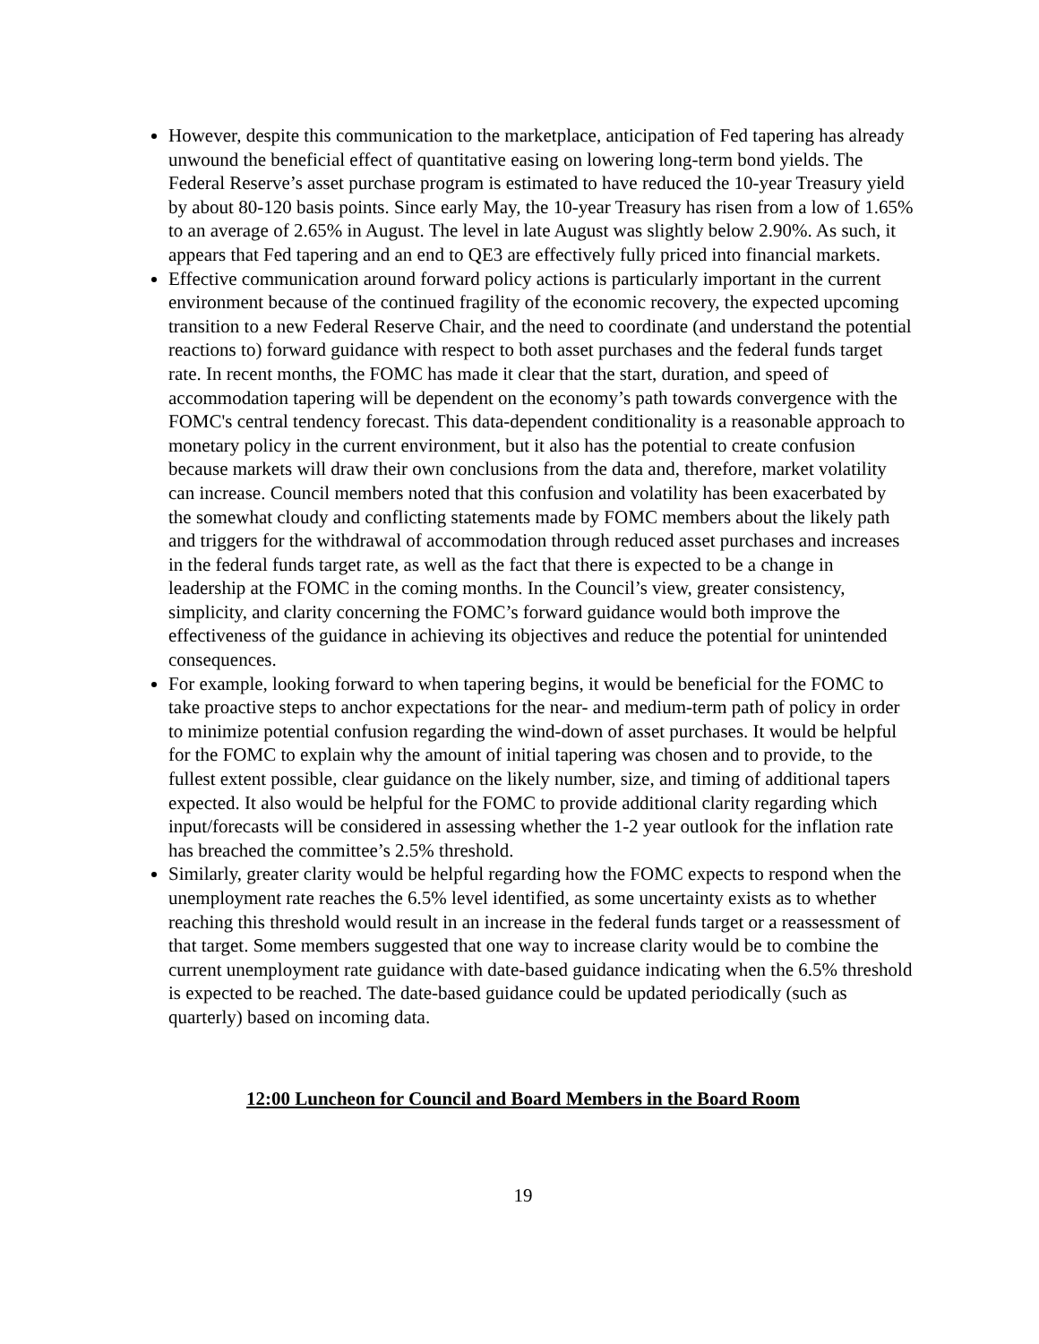However, despite this communication to the marketplace, anticipation of Fed tapering has already unwound the beneficial effect of quantitative easing on lowering long-term bond yields. The Federal Reserve’s asset purchase program is estimated to have reduced the 10-year Treasury yield by about 80-120 basis points. Since early May, the 10-year Treasury has risen from a low of 1.65% to an average of 2.65% in August. The level in late August was slightly below 2.90%. As such, it appears that Fed tapering and an end to QE3 are effectively fully priced into financial markets.
Effective communication around forward policy actions is particularly important in the current environment because of the continued fragility of the economic recovery, the expected upcoming transition to a new Federal Reserve Chair, and the need to coordinate (and understand the potential reactions to) forward guidance with respect to both asset purchases and the federal funds target rate. In recent months, the FOMC has made it clear that the start, duration, and speed of accommodation tapering will be dependent on the economy’s path towards convergence with the FOMC's central tendency forecast. This data-dependent conditionality is a reasonable approach to monetary policy in the current environment, but it also has the potential to create confusion because markets will draw their own conclusions from the data and, therefore, market volatility can increase. Council members noted that this confusion and volatility has been exacerbated by the somewhat cloudy and conflicting statements made by FOMC members about the likely path and triggers for the withdrawal of accommodation through reduced asset purchases and increases in the federal funds target rate, as well as the fact that there is expected to be a change in leadership at the FOMC in the coming months. In the Council’s view, greater consistency, simplicity, and clarity concerning the FOMC’s forward guidance would both improve the effectiveness of the guidance in achieving its objectives and reduce the potential for unintended consequences.
For example, looking forward to when tapering begins, it would be beneficial for the FOMC to take proactive steps to anchor expectations for the near- and medium-term path of policy in order to minimize potential confusion regarding the wind-down of asset purchases. It would be helpful for the FOMC to explain why the amount of initial tapering was chosen and to provide, to the fullest extent possible, clear guidance on the likely number, size, and timing of additional tapers expected. It also would be helpful for the FOMC to provide additional clarity regarding which input/forecasts will be considered in assessing whether the 1-2 year outlook for the inflation rate has breached the committee’s 2.5% threshold.
Similarly, greater clarity would be helpful regarding how the FOMC expects to respond when the unemployment rate reaches the 6.5% level identified, as some uncertainty exists as to whether reaching this threshold would result in an increase in the federal funds target or a reassessment of that target. Some members suggested that one way to increase clarity would be to combine the current unemployment rate guidance with date-based guidance indicating when the 6.5% threshold is expected to be reached. The date-based guidance could be updated periodically (such as quarterly) based on incoming data.
12:00 Luncheon for Council and Board Members in the Board Room
19